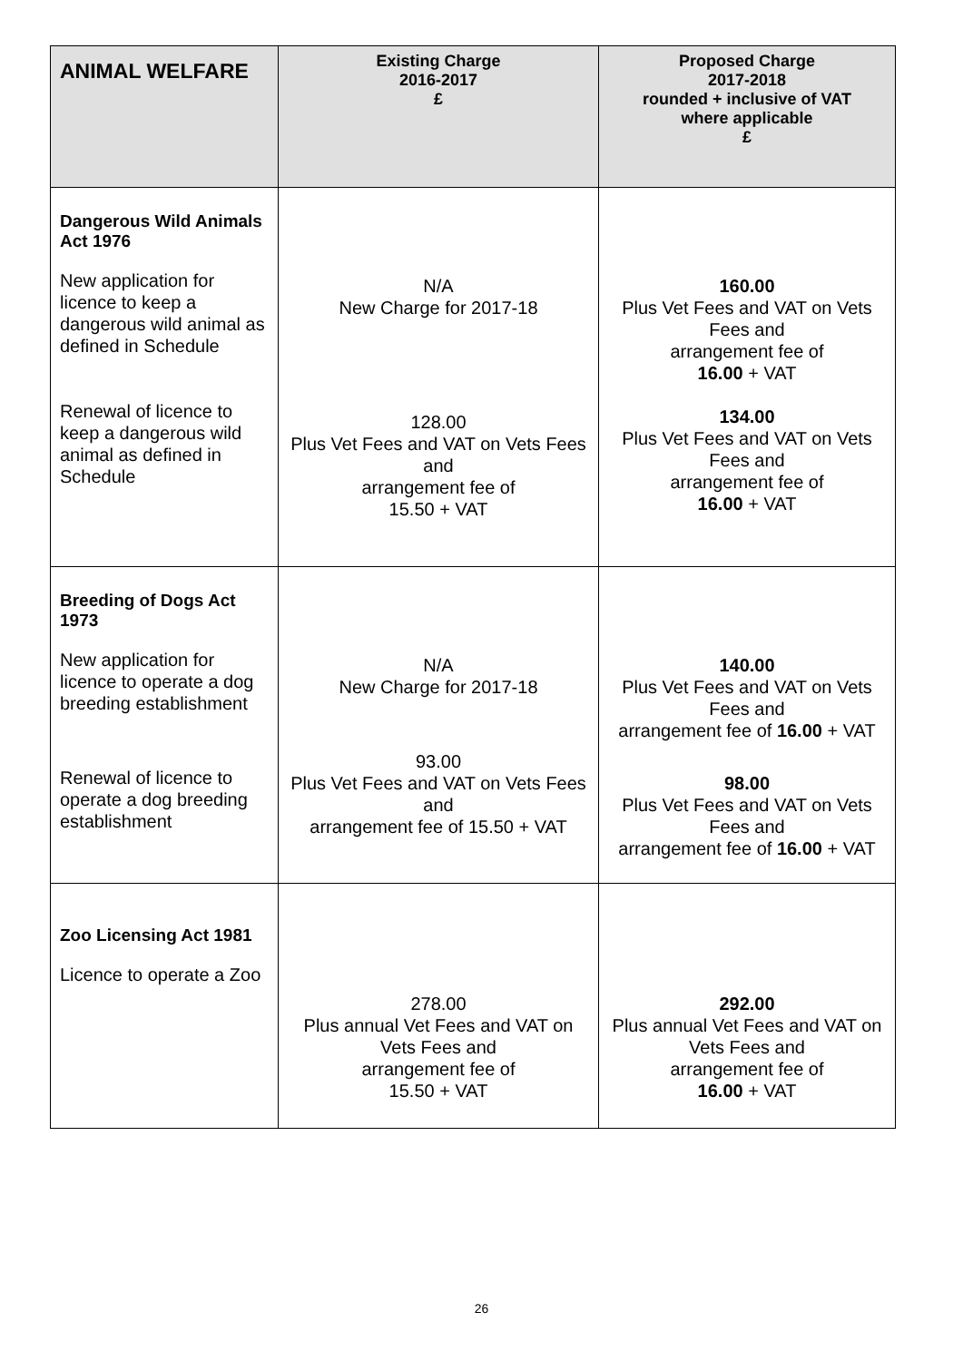| ANIMAL WELFARE | Existing Charge 2016-2017 £ | Proposed Charge 2017-2018 rounded + inclusive of VAT where applicable £ |
| --- | --- | --- |
| Dangerous Wild Animals Act 1976 New application for licence to keep a dangerous wild animal as defined in Schedule Renewal of licence to keep a dangerous wild animal as defined in Schedule | N/A New Charge for 2017-18 128.00 Plus Vet Fees and VAT on Vets Fees and arrangement fee of 15.50 + VAT | 160.00 Plus Vet Fees and VAT on Vets Fees and arrangement fee of 16.00 + VAT 134.00 Plus Vet Fees and VAT on Vets Fees and arrangement fee of 16.00 + VAT |
| Breeding of Dogs Act 1973 New application for licence to operate a dog breeding establishment Renewal of licence to operate a dog breeding establishment | N/A New Charge for 2017-18 93.00 Plus Vet Fees and VAT on Vets Fees and arrangement fee of 15.50 + VAT | 140.00 Plus Vet Fees and VAT on Vets Fees and arrangement fee of 16.00 + VAT 98.00 Plus Vet Fees and VAT on Vets Fees and arrangement fee of 16.00 + VAT |
| Zoo Licensing Act 1981 Licence to operate a Zoo | 278.00 Plus annual Vet Fees and VAT on Vets Fees and arrangement fee of 15.50 + VAT | 292.00 Plus annual Vet Fees and VAT on Vets Fees and arrangement fee of 16.00 + VAT |
26